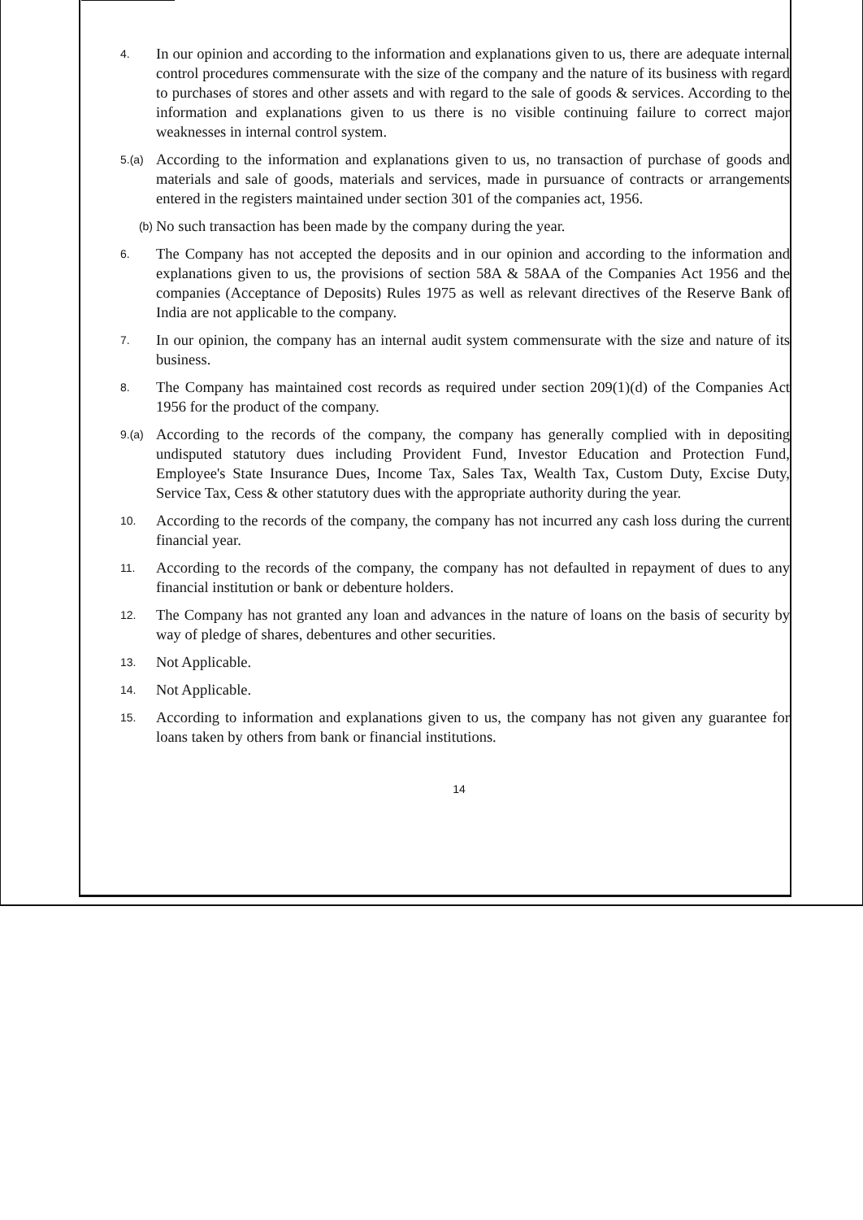4.
In our opinion and according to the information and explanations given to us, there are adequate internal control procedures commensurate with the size of the company and the nature of its business with regard to purchases of stores and other assets and with regard to the sale of goods & services. According to the information and explanations given to us there is no visible continuing failure to correct major weaknesses in internal control system.
5.(a)
According to the information and explanations given to us, no transaction of purchase of goods and materials and sale of goods, materials and services, made in pursuance of contracts or arrangements entered in the registers maintained under section 301 of the companies act, 1956.
(b)
No such transaction has been made by the company during the year.
6.
The Company has not accepted the deposits and in our opinion and according to the information and explanations given to us, the provisions of section 58A & 58AA of the Companies Act 1956 and the companies (Acceptance of Deposits) Rules 1975 as well as relevant directives of the Reserve Bank of India are not applicable to the company.
7.
In our opinion, the company has an internal audit system commensurate with the size and nature of its business.
8.
The Company has maintained cost records as required under section 209(1)(d) of the Companies Act 1956 for the product of the company.
9.(a)
According to the records of the company, the company has generally complied with in depositing undisputed statutory dues including Provident Fund, Investor Education and Protection Fund, Employee's State Insurance Dues, Income Tax, Sales Tax, Wealth Tax, Custom Duty, Excise Duty, Service Tax, Cess & other statutory dues with the appropriate authority during the year.
10.
According to the records of the company, the company has not incurred any cash loss during the current financial year.
11.
According to the records of the company, the company has not defaulted in repayment of dues to any financial institution or bank or debenture holders.
12.
The Company has not granted any loan and advances in the nature of loans on the basis of security by way of pledge of shares, debentures and other securities.
13.
Not Applicable.
14.
Not Applicable.
15.
According to information and explanations given to us, the company has not given any guarantee for loans taken by others from bank or financial institutions.
14